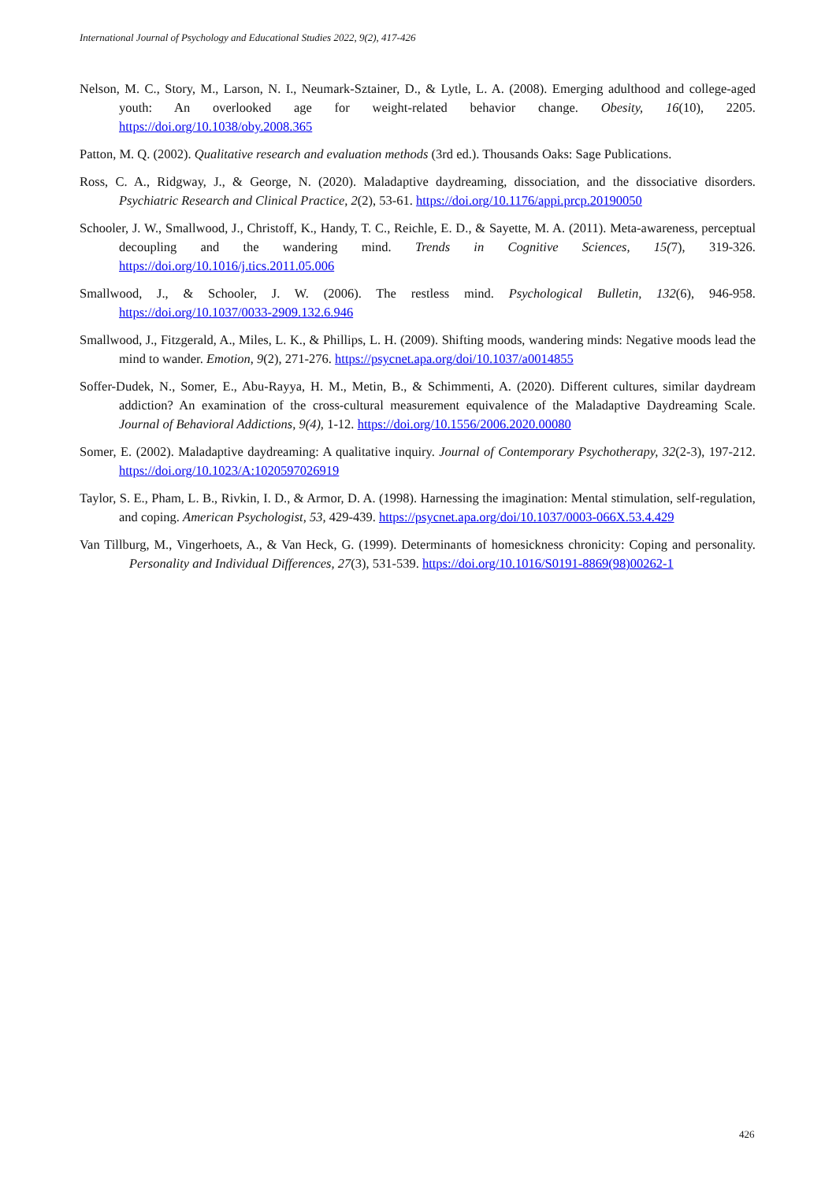International Journal of Psychology and Educational Studies 2022, 9(2), 417-426
Nelson, M. C., Story, M., Larson, N. I., Neumark-Sztainer, D., & Lytle, L. A. (2008). Emerging adulthood and college-aged youth: An overlooked age for weight-related behavior change. Obesity, 16(10), 2205. https://doi.org/10.1038/oby.2008.365
Patton, M. Q. (2002). Qualitative research and evaluation methods (3rd ed.). Thousands Oaks: Sage Publications.
Ross, C. A., Ridgway, J., & George, N. (2020). Maladaptive daydreaming, dissociation, and the dissociative disorders. Psychiatric Research and Clinical Practice, 2(2), 53-61. https://doi.org/10.1176/appi.prcp.20190050
Schooler, J. W., Smallwood, J., Christoff, K., Handy, T. C., Reichle, E. D., & Sayette, M. A. (2011). Meta-awareness, perceptual decoupling and the wandering mind. Trends in Cognitive Sciences, 15(7), 319-326. https://doi.org/10.1016/j.tics.2011.05.006
Smallwood, J., & Schooler, J. W. (2006). The restless mind. Psychological Bulletin, 132(6), 946-958. https://doi.org/10.1037/0033-2909.132.6.946
Smallwood, J., Fitzgerald, A., Miles, L. K., & Phillips, L. H. (2009). Shifting moods, wandering minds: Negative moods lead the mind to wander. Emotion, 9(2), 271-276. https://psycnet.apa.org/doi/10.1037/a0014855
Soffer-Dudek, N., Somer, E., Abu-Rayya, H. M., Metin, B., & Schimmenti, A. (2020). Different cultures, similar daydream addiction? An examination of the cross-cultural measurement equivalence of the Maladaptive Daydreaming Scale. Journal of Behavioral Addictions, 9(4), 1-12. https://doi.org/10.1556/2006.2020.00080
Somer, E. (2002). Maladaptive daydreaming: A qualitative inquiry. Journal of Contemporary Psychotherapy, 32(2-3), 197-212. https://doi.org/10.1023/A:1020597026919
Taylor, S. E., Pham, L. B., Rivkin, I. D., & Armor, D. A. (1998). Harnessing the imagination: Mental stimulation, self-regulation, and coping. American Psychologist, 53, 429-439. https://psycnet.apa.org/doi/10.1037/0003-066X.53.4.429
Van Tillburg, M., Vingerhoets, A., & Van Heck, G. (1999). Determinants of homesickness chronicity: Coping and personality. Personality and Individual Differences, 27(3), 531-539. https://doi.org/10.1016/S0191-8869(98)00262-1
426